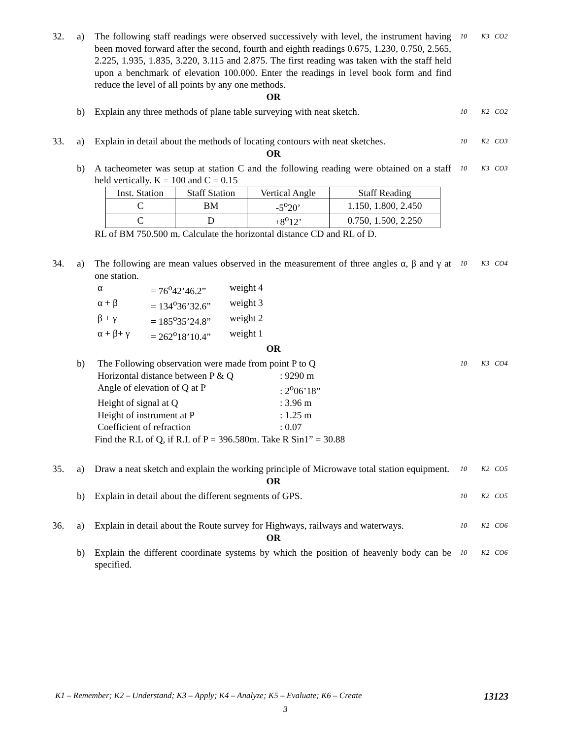32. a) The following staff readings were observed successively with level, the instrument having been moved forward after the second, fourth and eighth readings 0.675, 1.230, 0.750, 2.565, 2.225, 1.935, 1.835, 3.220, 3.115 and 2.875. The first reading was taken with the staff held upon a benchmark of elevation 100.000. Enter the readings in level book form and find reduce the level of all points by any one methods.
10 K3 CO2
OR
b) Explain any three methods of plane table surveying with neat sketch.
10 K2 CO2
33. a) Explain in detail about the methods of locating contours with neat sketches.
10 K2 CO3
OR
b) A tacheometer was setup at station C and the following reading were obtained on a staff held vertically. K = 100 and C = 0.15
| Inst. Station | Staff Station | Vertical Angle | Staff Reading |
| --- | --- | --- | --- |
| C | BM | -5<sup>o</sup>20’ | 1.150, 1.800, 2.450 |
| C | D | +8<sup>o</sup>12’ | 0.750, 1.500, 2.250 |
RL of BM 750.500 m. Calculate the horizontal distance CD and RL of D.
10 K3 CO3
34. a) The following are mean values observed in the measurement of three angles α, β and γ at one station.
α = 76<sup>o</sup>42’46.2” weight 4 α + β = 134<sup>o</sup>36’32.6” weight 3 β + γ = 185<sup>o</sup>35’24.8” weight 2 α + β+ γ = 262<sup>o</sup>18’10.4” weight 1
10 K3 CO4
OR
b) The Following observation were made from point P to Q
Horizontal distance between P & Q: 9290 m Angle of elevation of Q at P: 2<sup>o</sup>06’18” Height of signal at Q: 3.96 m Height of instrument at P: 1.25 m Coefficient of refraction: 0.07
Find the R.L of Q, if R.L of P = 396.580m. Take R Sin1” = 30.88
10 K3 CO4
35. a) Draw a neat sketch and explain the working principle of Microwave total station equipment.
10 K2 CO5
OR
b) Explain in detail about the different segments of GPS.
10 K2 CO5
36. a) Explain in detail about the Route survey for Highways, railways and waterways.
10 K2 CO6
OR
b) Explain the different coordinate systems by which the position of heavenly body can be specified.
10 K2 CO6
K1 – Remember; K2 – Understand; K3 – Apply; K4 – Analyze; K5 – Evaluate; K6 – Create 13123
3